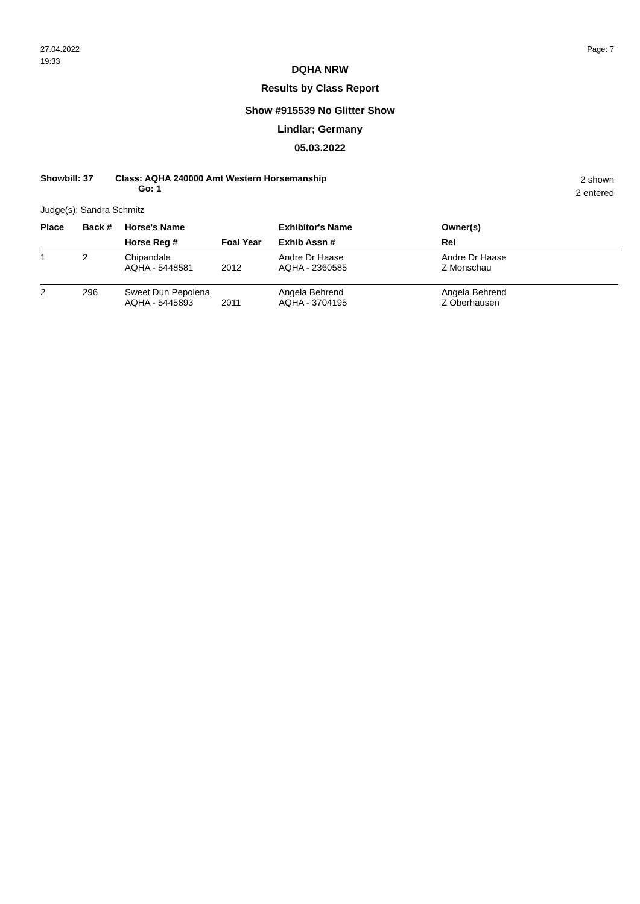27.04.2022
19:33
Page: 7
DQHA NRW
Results by Class Report
Show #915539 No Glitter Show
Lindlar; Germany
05.03.2022
Showbill: 37 Class: AQHA 240000 Amt Western Horsemanship
Go: 1
2 shown
2 entered
Judge(s): Sandra Schmitz
| Place | Back # | Horse's Name | | Exhibitor's Name | Owner(s) |
| --- | --- | --- | --- | --- | --- |
| | | Horse Reg # | Foal Year | Exhib Assn # | Rel |
| 1 | 2 | Chipandale AQHA - 5448581 | 2012 | Andre Dr Haase AQHA - 2360585 | Andre Dr Haase Z Monschau |
| 2 | 296 | Sweet Dun Pepolena AQHA - 5445893 | 2011 | Angela Behrend AQHA - 3704195 | Angela Behrend Z Oberhausen |